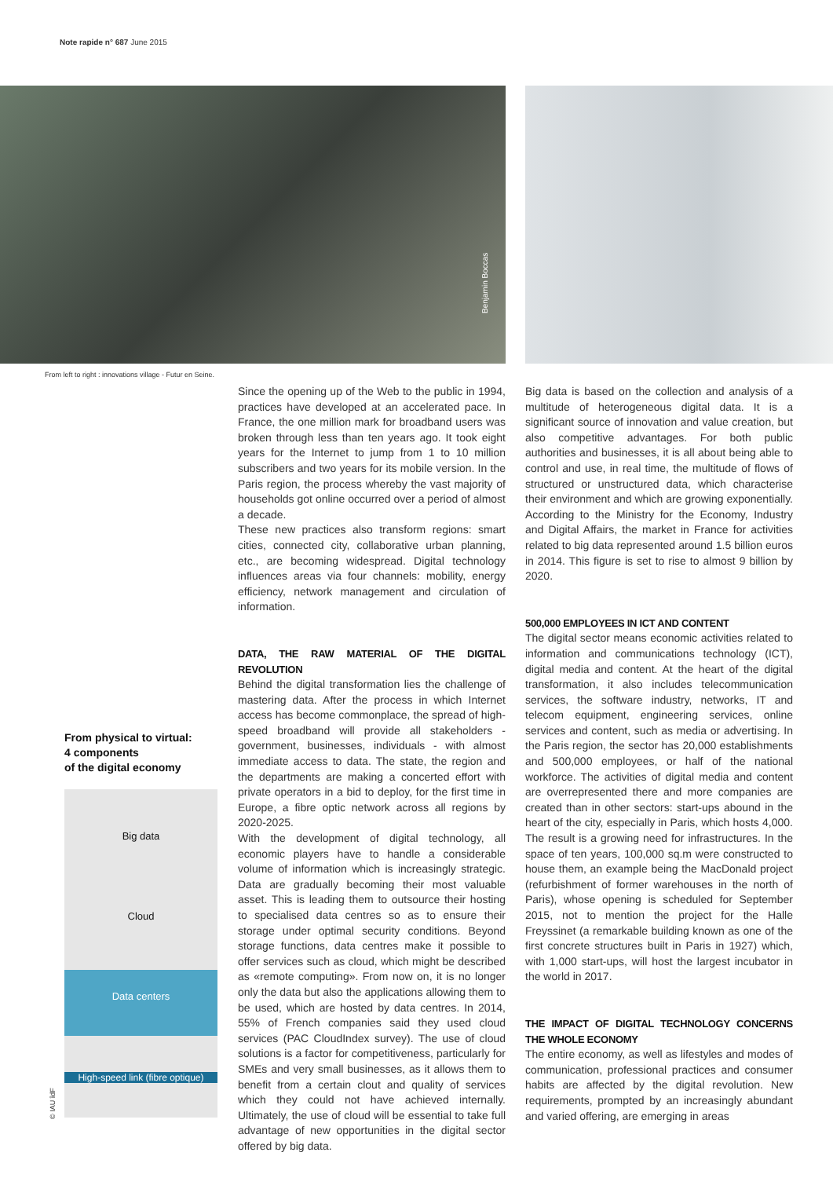Note rapide n° 687 June 2015
Benjamin Boccas
From left to right : innovations village - Futur en Seine.
Since the opening up of the Web to the public in 1994, practices have developed at an accelerated pace. In France, the one million mark for broadband users was broken through less than ten years ago. It took eight years for the Internet to jump from 1 to 10 million subscribers and two years for its mobile version. In the Paris region, the process whereby the vast majority of households got online occurred over a period of almost a decade.
These new practices also transform regions: smart cities, connected city, collaborative urban planning, etc., are becoming widespread. Digital technology influences areas via four channels: mobility, energy efficiency, network management and circulation of information.
DATA, THE RAW MATERIAL OF THE DIGITAL REVOLUTION
Behind the digital transformation lies the challenge of mastering data. After the process in which Internet access has become commonplace, the spread of high-speed broadband will provide all stakeholders - government, businesses, individuals - with almost immediate access to data. The state, the region and the departments are making a concerted effort with private operators in a bid to deploy, for the first time in Europe, a fibre optic network across all regions by 2020-2025.
With the development of digital technology, all economic players have to handle a considerable volume of information which is increasingly strategic. Data are gradually becoming their most valuable asset. This is leading them to outsource their hosting to specialised data centres so as to ensure their storage under optimal security conditions. Beyond storage functions, data centres make it possible to offer services such as cloud, which might be described as «remote computing». From now on, it is no longer only the data but also the applications allowing them to be used, which are hosted by data centres. In 2014, 55% of French companies said they used cloud services (PAC CloudIndex survey). The use of cloud solutions is a factor for competitiveness, particularly for SMEs and very small businesses, as it allows them to benefit from a certain clout and quality of services which they could not have achieved internally. Ultimately, the use of cloud will be essential to take full advantage of new opportunities in the digital sector offered by big data.
Big data is based on the collection and analysis of a multitude of heterogeneous digital data. It is a significant source of innovation and value creation, but also competitive advantages. For both public authorities and businesses, it is all about being able to control and use, in real time, the multitude of flows of structured or unstructured data, which characterise their environment and which are growing exponentially. According to the Ministry for the Economy, Industry and Digital Affairs, the market in France for activities related to big data represented around 1.5 billion euros in 2014. This figure is set to rise to almost 9 billion by 2020.
500,000 EMPLOYEES IN ICT AND CONTENT
The digital sector means economic activities related to information and communications technology (ICT), digital media and content. At the heart of the digital transformation, it also includes telecommunication services, the software industry, networks, IT and telecom equipment, engineering services, online services and content, such as media or advertising. In the Paris region, the sector has 20,000 establishments and 500,000 employees, or half of the national workforce. The activities of digital media and content are overrepresented there and more companies are created than in other sectors: start-ups abound in the heart of the city, especially in Paris, which hosts 4,000. The result is a growing need for infrastructures. In the space of ten years, 100,000 sq.m were constructed to house them, an example being the MacDonald project (refurbishment of former warehouses in the north of Paris), whose opening is scheduled for September 2015, not to mention the project for the Halle Freyssinet (a remarkable building known as one of the first concrete structures built in Paris in 1927) which, with 1,000 start-ups, will host the largest incubator in the world in 2017.
THE IMPACT OF DIGITAL TECHNOLOGY CONCERNS THE WHOLE ECONOMY
The entire economy, as well as lifestyles and modes of communication, professional practices and consumer habits are affected by the digital revolution. New requirements, prompted by an increasingly abundant and varied offering, are emerging in areas
From physical to virtual:
4 components
of the digital economy
Big data
Cloud
Data centers
High-speed link (fibre optique)
© IAU îdF